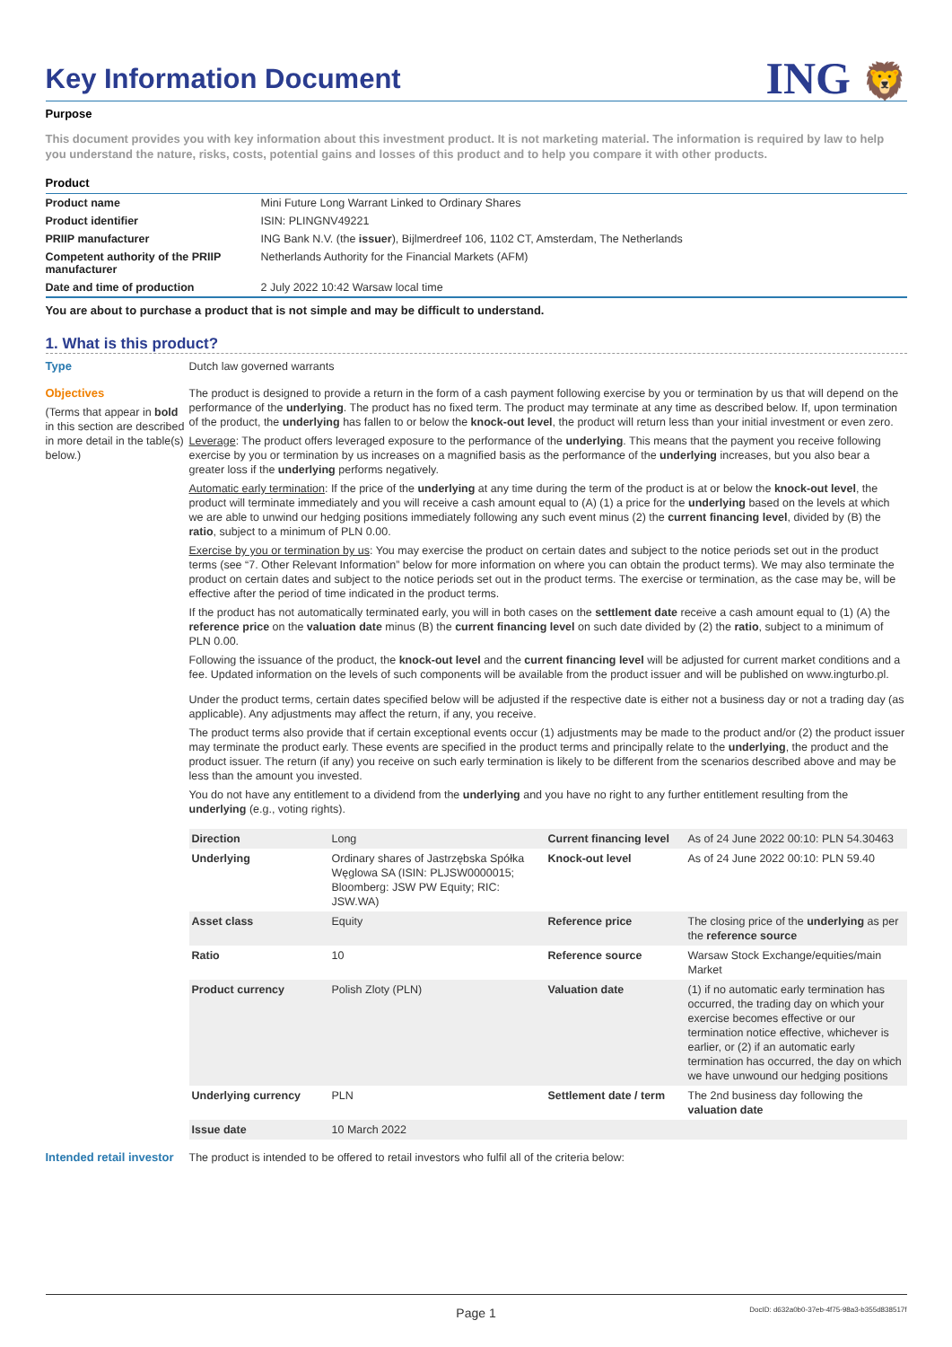Key Information Document
ING 🦁
Purpose
This document provides you with key information about this investment product. It is not marketing material. The information is required by law to help you understand the nature, risks, costs, potential gains and losses of this product and to help you compare it with other products.
Product
| Product name | Mini Future Long Warrant Linked to Ordinary Shares |
| Product identifier | ISIN: PLINGNV49221 |
| PRIIP manufacturer | ING Bank N.V. (the issuer ), Bijlmerdreef 106, 1102 CT, Amsterdam, The Netherlands |
| Competent authority of the PRIIP manufacturer | Netherlands Authority for the Financial Markets (AFM) |
| Date and time of production | 2 July 2022 10:42 Warsaw local time |
You are about to purchase a product that is not simple and may be difficult to understand.
1. What is this product?
Type
Dutch law governed warrants
Objectives
(Terms that appear in bold in this section are described in more detail in the table(s) below.)
The product is designed to provide a return in the form of a cash payment following exercise by you or termination by us that will depend on the performance of the underlying. The product has no fixed term. The product may terminate at any time as described below. If, upon termination of the product, the underlying has fallen to or below the knock-out level, the product will return less than your initial investment or even zero.
Leverage: The product offers leveraged exposure to the performance of the underlying. This means that the payment you receive following exercise by you or termination by us increases on a magnified basis as the performance of the underlying increases, but you also bear a greater loss if the underlying performs negatively.
Automatic early termination: If the price of the underlying at any time during the term of the product is at or below the knock-out level, the product will terminate immediately and you will receive a cash amount equal to (A) (1) a price for the underlying based on the levels at which we are able to unwind our hedging positions immediately following any such event minus (2) the current financing level, divided by (B) the ratio, subject to a minimum of PLN 0.00.
Exercise by you or termination by us: You may exercise the product on certain dates and subject to the notice periods set out in the product terms (see “7. Other Relevant Information” below for more information on where you can obtain the product terms). We may also terminate the product on certain dates and subject to the notice periods set out in the product terms. The exercise or termination, as the case may be, will be effective after the period of time indicated in the product terms.
If the product has not automatically terminated early, you will in both cases on the settlement date receive a cash amount equal to (1) (A) the reference price on the valuation date minus (B) the current financing level on such date divided by (2) the ratio, subject to a minimum of PLN 0.00.
Following the issuance of the product, the knock-out level and the current financing level will be adjusted for current market conditions and a fee. Updated information on the levels of such components will be available from the product issuer and will be published on www.ingturbo.pl.
Under the product terms, certain dates specified below will be adjusted if the respective date is either not a business day or not a trading day (as applicable). Any adjustments may affect the return, if any, you receive.
The product terms also provide that if certain exceptional events occur (1) adjustments may be made to the product and/or (2) the product issuer may terminate the product early. These events are specified in the product terms and principally relate to the underlying, the product and the product issuer. The return (if any) you receive on such early termination is likely to be different from the scenarios described above and may be less than the amount you invested.
You do not have any entitlement to a dividend from the underlying and you have no right to any further entitlement resulting from the underlying (e.g., voting rights).
| Direction | Long | Current financing level | As of 24 June 2022 00:10: PLN 54.30463 |
| Underlying | Ordinary shares of Jastrzębska Spółka Węglowa SA (ISIN: PLJSW0000015; Bloomberg: JSW PW Equity; RIC: JSW.WA) | Knock-out level | As of 24 June 2022 00:10: PLN 59.40 |
| Asset class | Equity | Reference price | The closing price of the underlying as per the reference source |
| Ratio | 10 | Reference source | Warsaw Stock Exchange/equities/main Market |
| Product currency | Polish Zloty (PLN) | Valuation date | (1) if no automatic early termination has occurred, the trading day on which your exercise becomes effective or our termination notice effective, whichever is earlier, or (2) if an automatic early termination has occurred, the day on which we have unwound our hedging positions |
| Underlying currency | PLN | Settlement date / term | The 2nd business day following the valuation date |
| Issue date | 10 March 2022 | | |
Intended retail investor
The product is intended to be offered to retail investors who fulfil all of the criteria below:
Page 1 DocID: d632a0b0-37eb-4f75-98a3-b355d838517f